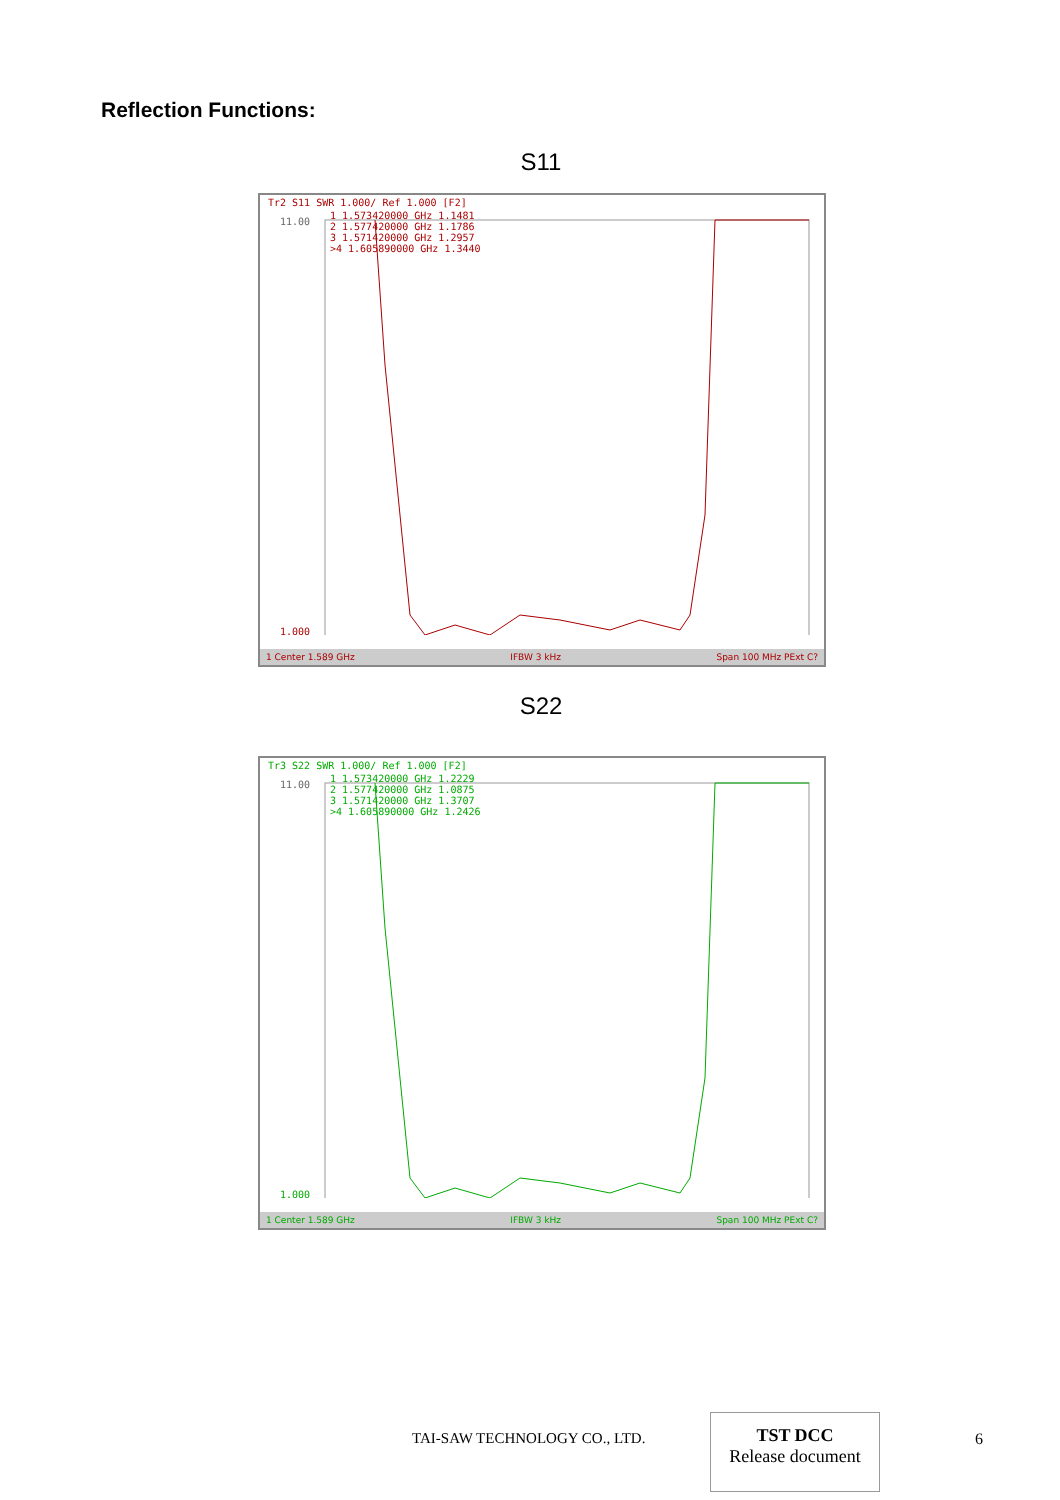Reflection Functions:
S11
Tr2 S11 SWR 1.000/ Ref 1.000 [F2]
1 1.573420000 GHz 1.1481
2 1.577420000 GHz 1.1786
3 1.571420000 GHz 1.2957
>4 1.605890000 GHz 1.3440
11.00
1.000
1 Center 1.589 GHz IFBW 3 kHz Span 100 MHz PExt C?
S22
Tr3 S22 SWR 1.000/ Ref 1.000 [F2]
1 1.573420000 GHz 1.2229
2 1.577420000 GHz 1.0875
3 1.571420000 GHz 1.3707
>4 1.605890000 GHz 1.2426
11.00
1.000
1 Center 1.589 GHz IFBW 3 kHz Span 100 MHz PExt C?
TAI-SAW TECHNOLOGY CO., LTD.
TST DCC
Release document
6